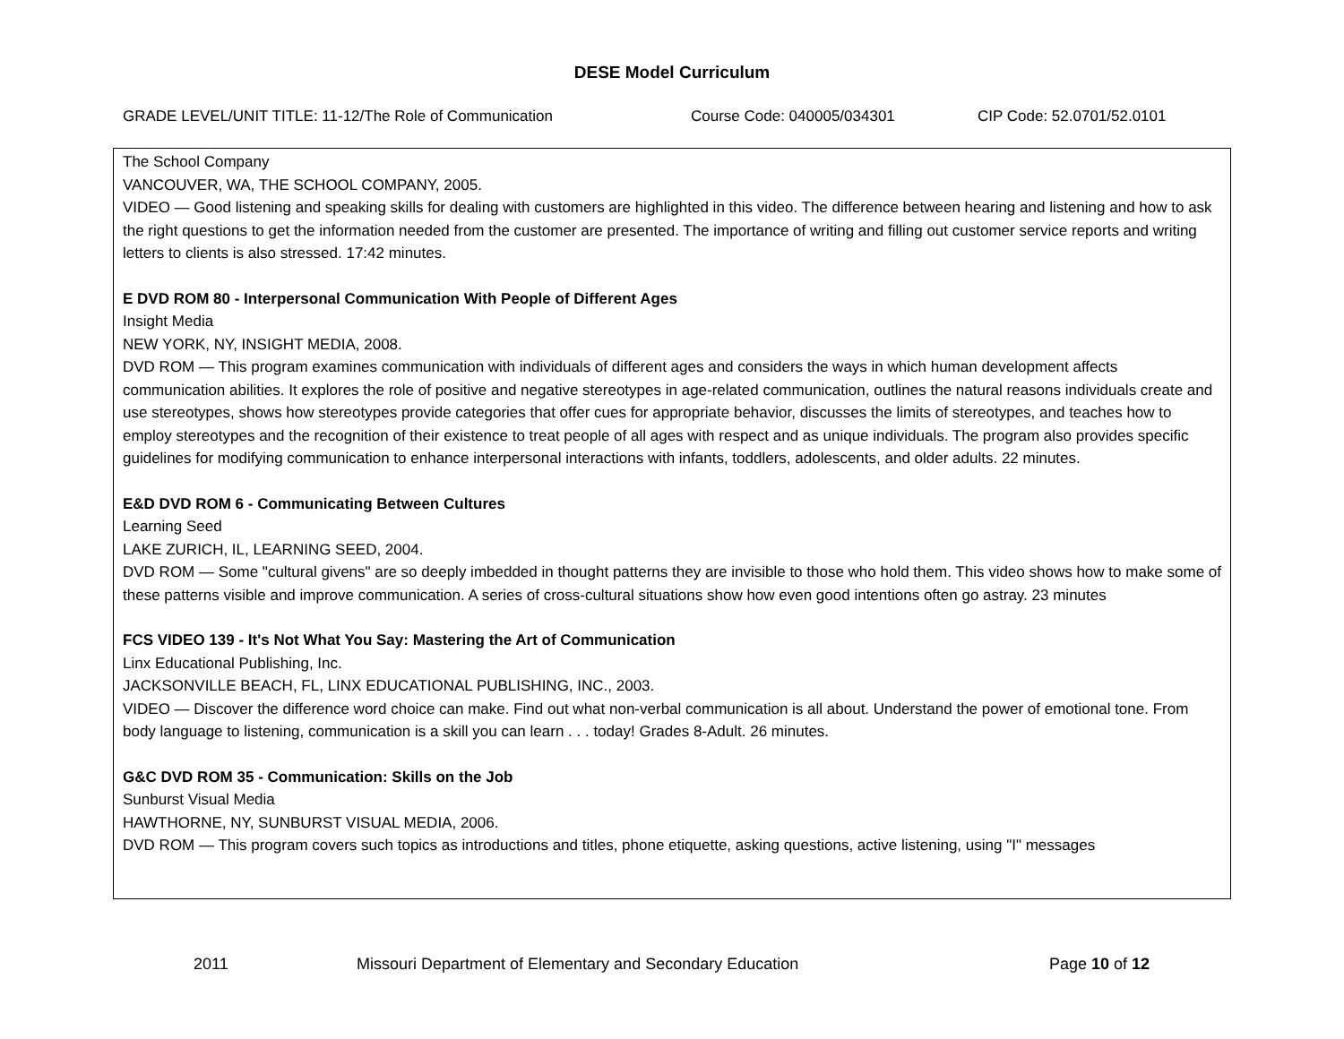DESE Model Curriculum
GRADE LEVEL/UNIT TITLE: 11-12/The Role of Communication Course Code: 040005/034301 CIP Code: 52.0701/52.0101
The School Company
VANCOUVER, WA, THE SCHOOL COMPANY, 2005.
VIDEO — Good listening and speaking skills for dealing with customers are highlighted in this video. The difference between hearing and listening and how to ask the right questions to get the information needed from the customer are presented. The importance of writing and filling out customer service reports and writing letters to clients is also stressed. 17:42 minutes.
E DVD ROM 80 - Interpersonal Communication With People of Different Ages
Insight Media
NEW YORK, NY, INSIGHT MEDIA, 2008.
DVD ROM — This program examines communication with individuals of different ages and considers the ways in which human development affects communication abilities. It explores the role of positive and negative stereotypes in age-related communication, outlines the natural reasons individuals create and use stereotypes, shows how stereotypes provide categories that offer cues for appropriate behavior, discusses the limits of stereotypes, and teaches how to employ stereotypes and the recognition of their existence to treat people of all ages with respect and as unique individuals. The program also provides specific guidelines for modifying communication to enhance interpersonal interactions with infants, toddlers, adolescents, and older adults. 22 minutes.
E&D DVD ROM 6 - Communicating Between Cultures
Learning Seed
LAKE ZURICH, IL, LEARNING SEED, 2004.
DVD ROM — Some "cultural givens" are so deeply imbedded in thought patterns they are invisible to those who hold them. This video shows how to make some of these patterns visible and improve communication. A series of cross-cultural situations show how even good intentions often go astray. 23 minutes
FCS VIDEO 139 - It's Not What You Say: Mastering the Art of Communication
Linx Educational Publishing, Inc.
JACKSONVILLE BEACH, FL, LINX EDUCATIONAL PUBLISHING, INC., 2003.
VIDEO — Discover the difference word choice can make. Find out what non-verbal communication is all about. Understand the power of emotional tone. From body language to listening, communication is a skill you can learn . . . today! Grades 8-Adult. 26 minutes.
G&C DVD ROM 35 - Communication: Skills on the Job
Sunburst Visual Media
HAWTHORNE, NY, SUNBURST VISUAL MEDIA, 2006.
DVD ROM — This program covers such topics as introductions and titles, phone etiquette, asking questions, active listening, using "I" messages
2011 Missouri Department of Elementary and Secondary Education Page 10 of 12